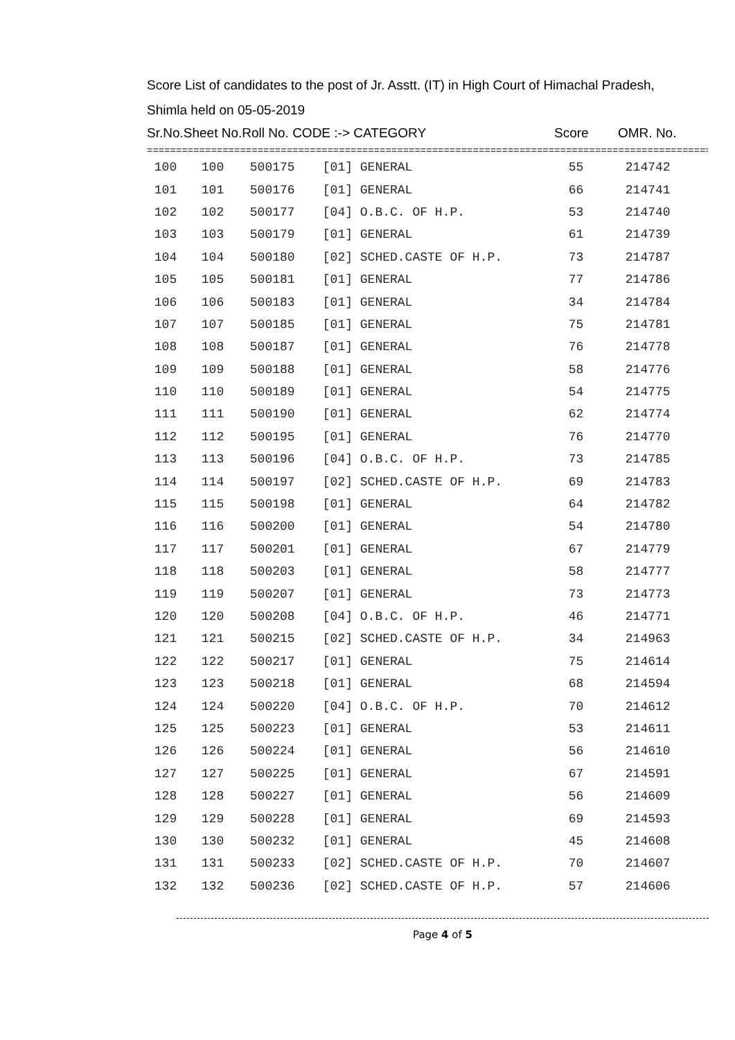Score List of candidates to the post of Jr. Asstt. (IT) in High Court of Himachal Pradesh,
Shimla held on 05-05-2019
Sr.No.Sheet No.Roll No. CODE :-> CATEGORY Score OMR. No.
=================================================================================================
| 100 | 100 | 500175 | [01] GENERAL | 55 | 214742 |
| 101 | 101 | 500176 | [01] GENERAL | 66 | 214741 |
| 102 | 102 | 500177 | [04] O.B.C. OF H.P. | 53 | 214740 |
| 103 | 103 | 500179 | [01] GENERAL | 61 | 214739 |
| 104 | 104 | 500180 | [02] SCHED.CASTE OF H.P. | 73 | 214787 |
| 105 | 105 | 500181 | [01] GENERAL | 77 | 214786 |
| 106 | 106 | 500183 | [01] GENERAL | 34 | 214784 |
| 107 | 107 | 500185 | [01] GENERAL | 75 | 214781 |
| 108 | 108 | 500187 | [01] GENERAL | 76 | 214778 |
| 109 | 109 | 500188 | [01] GENERAL | 58 | 214776 |
| 110 | 110 | 500189 | [01] GENERAL | 54 | 214775 |
| 111 | 111 | 500190 | [01] GENERAL | 62 | 214774 |
| 112 | 112 | 500195 | [01] GENERAL | 76 | 214770 |
| 113 | 113 | 500196 | [04] O.B.C. OF H.P. | 73 | 214785 |
| 114 | 114 | 500197 | [02] SCHED.CASTE OF H.P. | 69 | 214783 |
| 115 | 115 | 500198 | [01] GENERAL | 64 | 214782 |
| 116 | 116 | 500200 | [01] GENERAL | 54 | 214780 |
| 117 | 117 | 500201 | [01] GENERAL | 67 | 214779 |
| 118 | 118 | 500203 | [01] GENERAL | 58 | 214777 |
| 119 | 119 | 500207 | [01] GENERAL | 73 | 214773 |
| 120 | 120 | 500208 | [04] O.B.C. OF H.P. | 46 | 214771 |
| 121 | 121 | 500215 | [02] SCHED.CASTE OF H.P. | 34 | 214963 |
| 122 | 122 | 500217 | [01] GENERAL | 75 | 214614 |
| 123 | 123 | 500218 | [01] GENERAL | 68 | 214594 |
| 124 | 124 | 500220 | [04] O.B.C. OF H.P. | 70 | 214612 |
| 125 | 125 | 500223 | [01] GENERAL | 53 | 214611 |
| 126 | 126 | 500224 | [01] GENERAL | 56 | 214610 |
| 127 | 127 | 500225 | [01] GENERAL | 67 | 214591 |
| 128 | 128 | 500227 | [01] GENERAL | 56 | 214609 |
| 129 | 129 | 500228 | [01] GENERAL | 69 | 214593 |
| 130 | 130 | 500232 | [01] GENERAL | 45 | 214608 |
| 131 | 131 | 500233 | [02] SCHED.CASTE OF H.P. | 70 | 214607 |
| 132 | 132 | 500236 | [02] SCHED.CASTE OF H.P. | 57 | 214606 |
Page 4 of 5